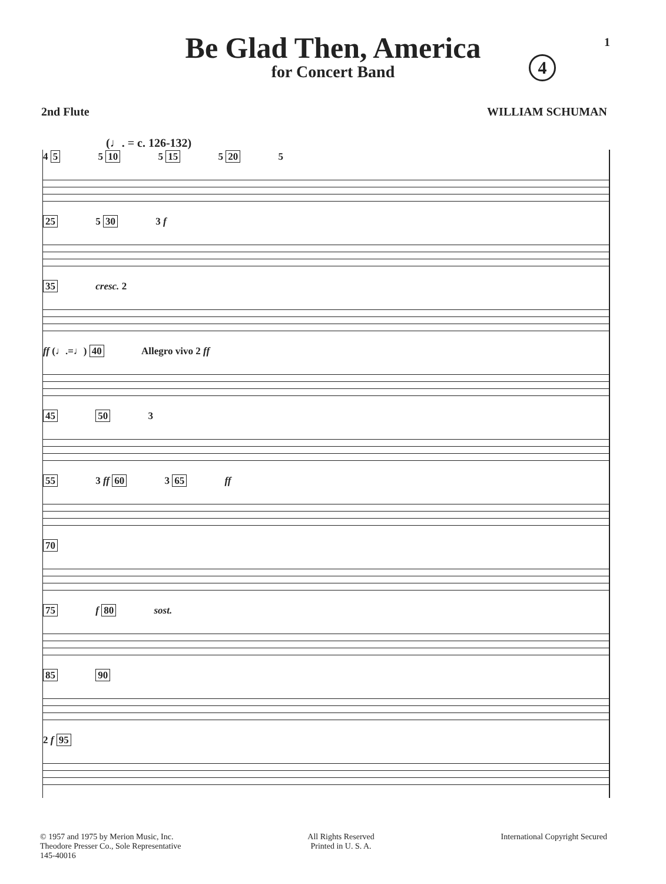1
Be Glad Then, America
for Concert Band
4
2nd Flute WILLIAM SCHUMAN
(♩. = c. 126-132)
4 5 5 10 5 15 5 20 5
25 5 30 3 f
35 cresc. 2
ff (♩.=♩) 40 Allegro vivo 2 ff
45 50 3
55 3 ff 60 3 65 ff
70
75 f 80 sost.
85 90
2 f 95
© 1957 and 1975 by Merion Music, Inc.
Theodore Presser Co., Sole Representative
145-40016
All Rights Reserved
Printed in U. S. A.
International Copyright Secured